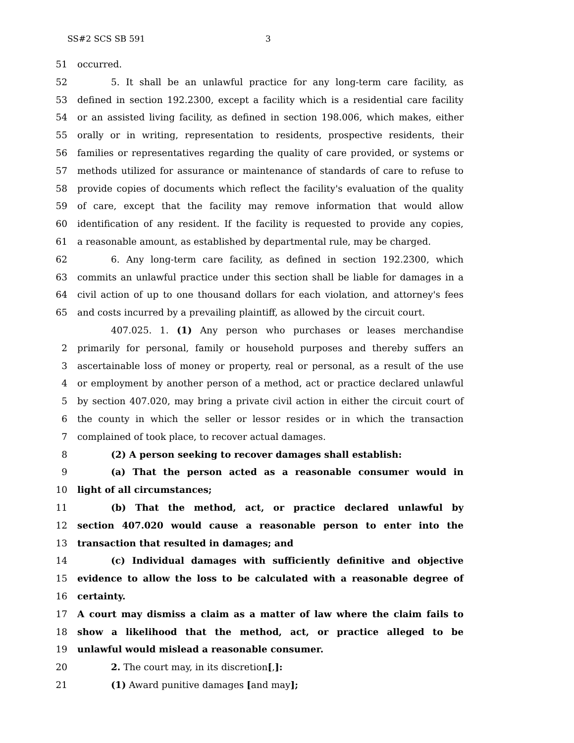SS#2 SCS SB 591 3
51 occurred.
52 5. It shall be an unlawful practice for any long-term care facility, as
53 defined in section 192.2300, except a facility which is a residential care facility
54 or an assisted living facility, as defined in section 198.006, which makes, either
55 orally or in writing, representation to residents, prospective residents, their
56 families or representatives regarding the quality of care provided, or systems or
57 methods utilized for assurance or maintenance of standards of care to refuse to
58 provide copies of documents which reflect the facility's evaluation of the quality
59 of care, except that the facility may remove information that would allow
60 identification of any resident. If the facility is requested to provide any copies,
61 a reasonable amount, as established by departmental rule, may be charged.
62 6. Any long-term care facility, as defined in section 192.2300, which
63 commits an unlawful practice under this section shall be liable for damages in a
64 civil action of up to one thousand dollars for each violation, and attorney's fees
65 and costs incurred by a prevailing plaintiff, as allowed by the circuit court.
407.025. 1. (1) Any person who purchases or leases merchandise
2 primarily for personal, family or household purposes and thereby suffers an
3 ascertainable loss of money or property, real or personal, as a result of the use
4 or employment by another person of a method, act or practice declared unlawful
5 by section 407.020, may bring a private civil action in either the circuit court of
6 the county in which the seller or lessor resides or in which the transaction
7 complained of took place, to recover actual damages.
8 (2) A person seeking to recover damages shall establish:
9 (a) That the person acted as a reasonable consumer would in
10 light of all circumstances;
11 (b) That the method, act, or practice declared unlawful by
12 section 407.020 would cause a reasonable person to enter into the
13 transaction that resulted in damages; and
14 (c) Individual damages with sufficiently definitive and objective
15 evidence to allow the loss to be calculated with a reasonable degree of
16 certainty.
17 A court may dismiss a claim as a matter of law where the claim fails to
18 show a likelihood that the method, act, or practice alleged to be
19 unlawful would mislead a reasonable consumer.
20 2. The court may, in its discretion[,]:
21 (1) Award punitive damages [and may];